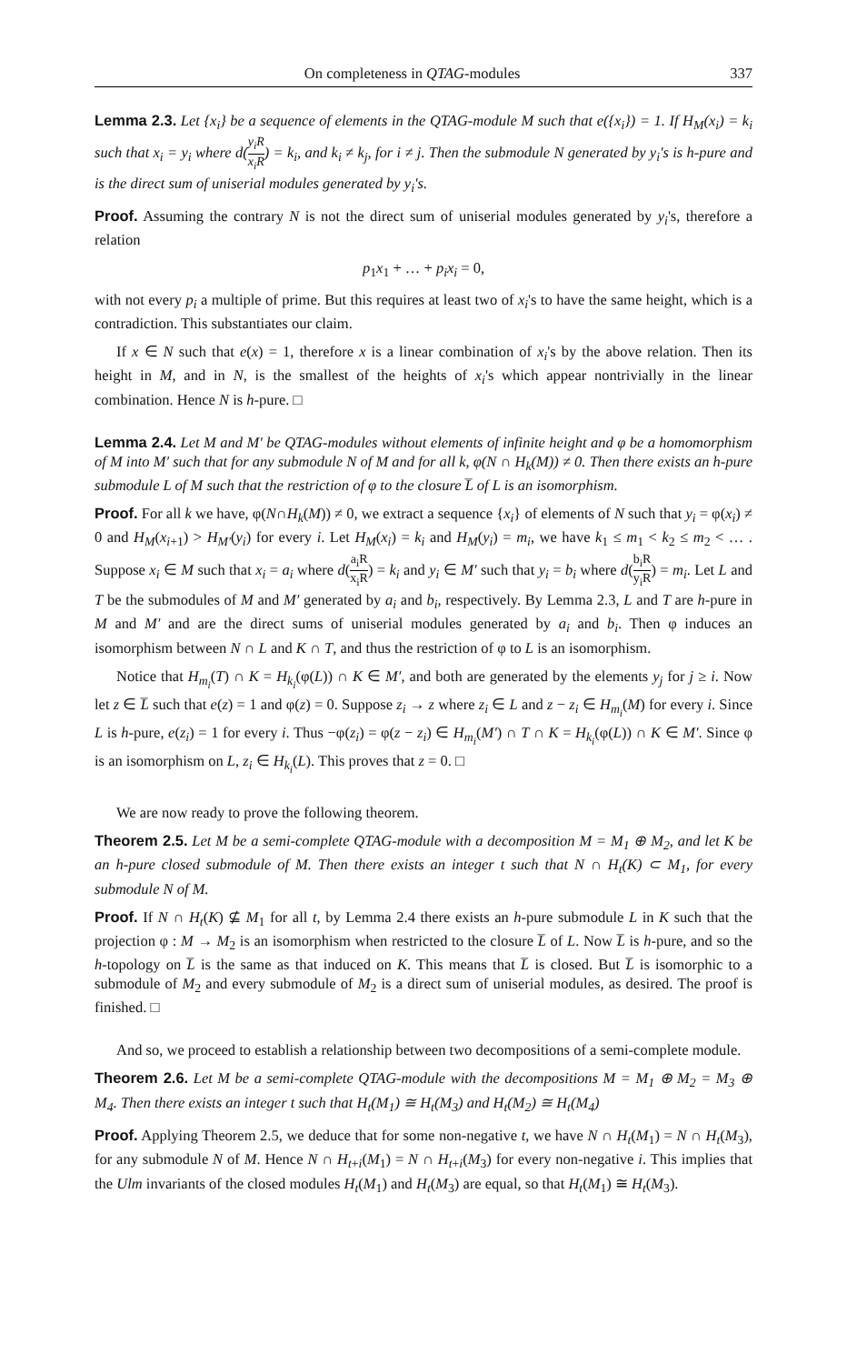On completeness in QTAG-modules 337
Lemma 2.3. Let {x<sub>i</sub>} be a sequence of elements in the QTAG-module M such that e({x<sub>i</sub>}) = 1. If H<sub>M</sub>(x<sub>i</sub>) = k<sub>i</sub> such that x<sub>i</sub> = y<sub>i</sub> where d(y<sub>i</sub>R x<sub>i</sub>R) = k<sub>i</sub>, and k<sub>i</sub> ≠ k<sub>j</sub>, for i ≠ j. Then the submodule N generated by y<sub>i</sub>'s is h-pure and is the direct sum of uniserial modules generated by y<sub>i</sub>'s.
Proof. Assuming the contrary N is not the direct sum of uniserial modules generated by y<sub>i</sub>'s, therefore a relation
p<sub>1</sub>x<sub>1</sub> + … + p<sub>i</sub>x<sub>i</sub> = 0,
with not every p<sub>i</sub> a multiple of prime. But this requires at least two of x<sub>i</sub>'s to have the same height, which is a contradiction. This substantiates our claim.
If x ∈ N such that e(x) = 1, therefore x is a linear combination of x<sub>i</sub>'s by the above relation. Then its height in M, and in N, is the smallest of the heights of x<sub>i</sub>'s which appear nontrivially in the linear combination. Hence N is h-pure. □
Lemma 2.4. Let M and M′ be QTAG-modules without elements of infinite height and φ be a homomorphism of M into M′ such that for any submodule N of M and for all k, φ(N ∩ H<sub>k</sub>(M)) ≠ 0. Then there exists an h-pure submodule L of M such that the restriction of φ to the closure L̅ of L is an isomorphism.
Proof. For all k we have, φ(N∩H<sub>k</sub>(M)) ≠ 0, we extract a sequence {x<sub>i</sub>} of elements of N such that y<sub>i</sub> = φ(x<sub>i</sub>) ≠ 0 and H<sub>M</sub>(x<sub>i+1</sub>) > H<sub>M′</sub>(y<sub>i</sub>) for every i. Let H<sub>M</sub>(x<sub>i</sub>) = k<sub>i</sub> and H<sub>M</sub>(y<sub>i</sub>) = m<sub>i</sub>, we have k<sub>1</sub> ≤ m<sub>1</sub> < k<sub>2</sub> ≤ m<sub>2</sub> < … . Suppose x<sub>i</sub> ∈ M such that x<sub>i</sub> = a<sub>i</sub> where d(a<sub>i</sub>R x<sub>i</sub>R) = k<sub>i</sub> and y<sub>i</sub> ∈ M′ such that y<sub>i</sub> = b<sub>i</sub> where d(b<sub>i</sub>R y<sub>i</sub>R) = m<sub>i</sub>. Let L and T be the submodules of M and M′ generated by a<sub>i</sub> and b<sub>i</sub>, respectively. By Lemma 2.3, L and T are h-pure in M and M′ and are the direct sums of uniserial modules generated by a<sub>i</sub> and b<sub>i</sub>. Then φ induces an isomorphism between N ∩ L and K ∩ T, and thus the restriction of φ to L is an isomorphism.
Notice that H<sub>m<sub>i</sub></sub>(T) ∩ K = H<sub>k<sub>i</sub></sub>(φ(L)) ∩ K ∈ M′, and both are generated by the elements y<sub>j</sub> for j ≥ i. Now let z ∈ L̅ such that e(z) = 1 and φ(z) = 0. Suppose z<sub>i</sub> → z where z<sub>i</sub> ∈ L and z − z<sub>i</sub> ∈ H<sub>m<sub>i</sub></sub>(M) for every i. Since L is h-pure, e(z<sub>i</sub>) = 1 for every i. Thus −φ(z<sub>i</sub>) = φ(z − z<sub>i</sub>) ∈ H<sub>m<sub>i</sub></sub>(M′) ∩ T ∩ K = H<sub>k<sub>i</sub></sub>(φ(L)) ∩ K ∈ M′. Since φ is an isomorphism on L, z<sub>i</sub> ∈ H<sub>k<sub>i</sub></sub>(L). This proves that z = 0. □
We are now ready to prove the following theorem.
Theorem 2.5. Let M be a semi-complete QTAG-module with a decomposition M = M<sub>1</sub> ⊕ M<sub>2</sub>, and let K be an h-pure closed submodule of M. Then there exists an integer t such that N ∩ H<sub>t</sub>(K) ⊂ M<sub>1</sub>, for every submodule N of M.
Proof. If N ∩ H<sub>t</sub>(K) ⊈ M<sub>1</sub> for all t, by Lemma 2.4 there exists an h-pure submodule L in K such that the projection φ : M → M<sub>2</sub> is an isomorphism when restricted to the closure L̅ of L. Now L̅ is h-pure, and so the h-topology on L̅ is the same as that induced on K. This means that L̅ is closed. But L̅ is isomorphic to a submodule of M<sub>2</sub> and every submodule of M<sub>2</sub> is a direct sum of uniserial modules, as desired. The proof is finished. □
And so, we proceed to establish a relationship between two decompositions of a semi-complete module.
Theorem 2.6. Let M be a semi-complete QTAG-module with the decompositions M = M<sub>1</sub> ⊕ M<sub>2</sub> = M<sub>3</sub> ⊕ M<sub>4</sub>. Then there exists an integer t such that H<sub>t</sub>(M<sub>1</sub>) ≅ H<sub>t</sub>(M<sub>3</sub>) and H<sub>t</sub>(M<sub>2</sub>) ≅ H<sub>t</sub>(M<sub>4</sub>)
Proof. Applying Theorem 2.5, we deduce that for some non-negative t, we have N ∩ H<sub>t</sub>(M<sub>1</sub>) = N ∩ H<sub>t</sub>(M<sub>3</sub>), for any submodule N of M. Hence N ∩ H<sub>t+i</sub>(M<sub>1</sub>) = N ∩ H<sub>t+i</sub>(M<sub>3</sub>) for every non-negative i. This implies that the Ulm invariants of the closed modules H<sub>t</sub>(M<sub>1</sub>) and H<sub>t</sub>(M<sub>3</sub>) are equal, so that H<sub>t</sub>(M<sub>1</sub>) ≅ H<sub>t</sub>(M<sub>3</sub>).